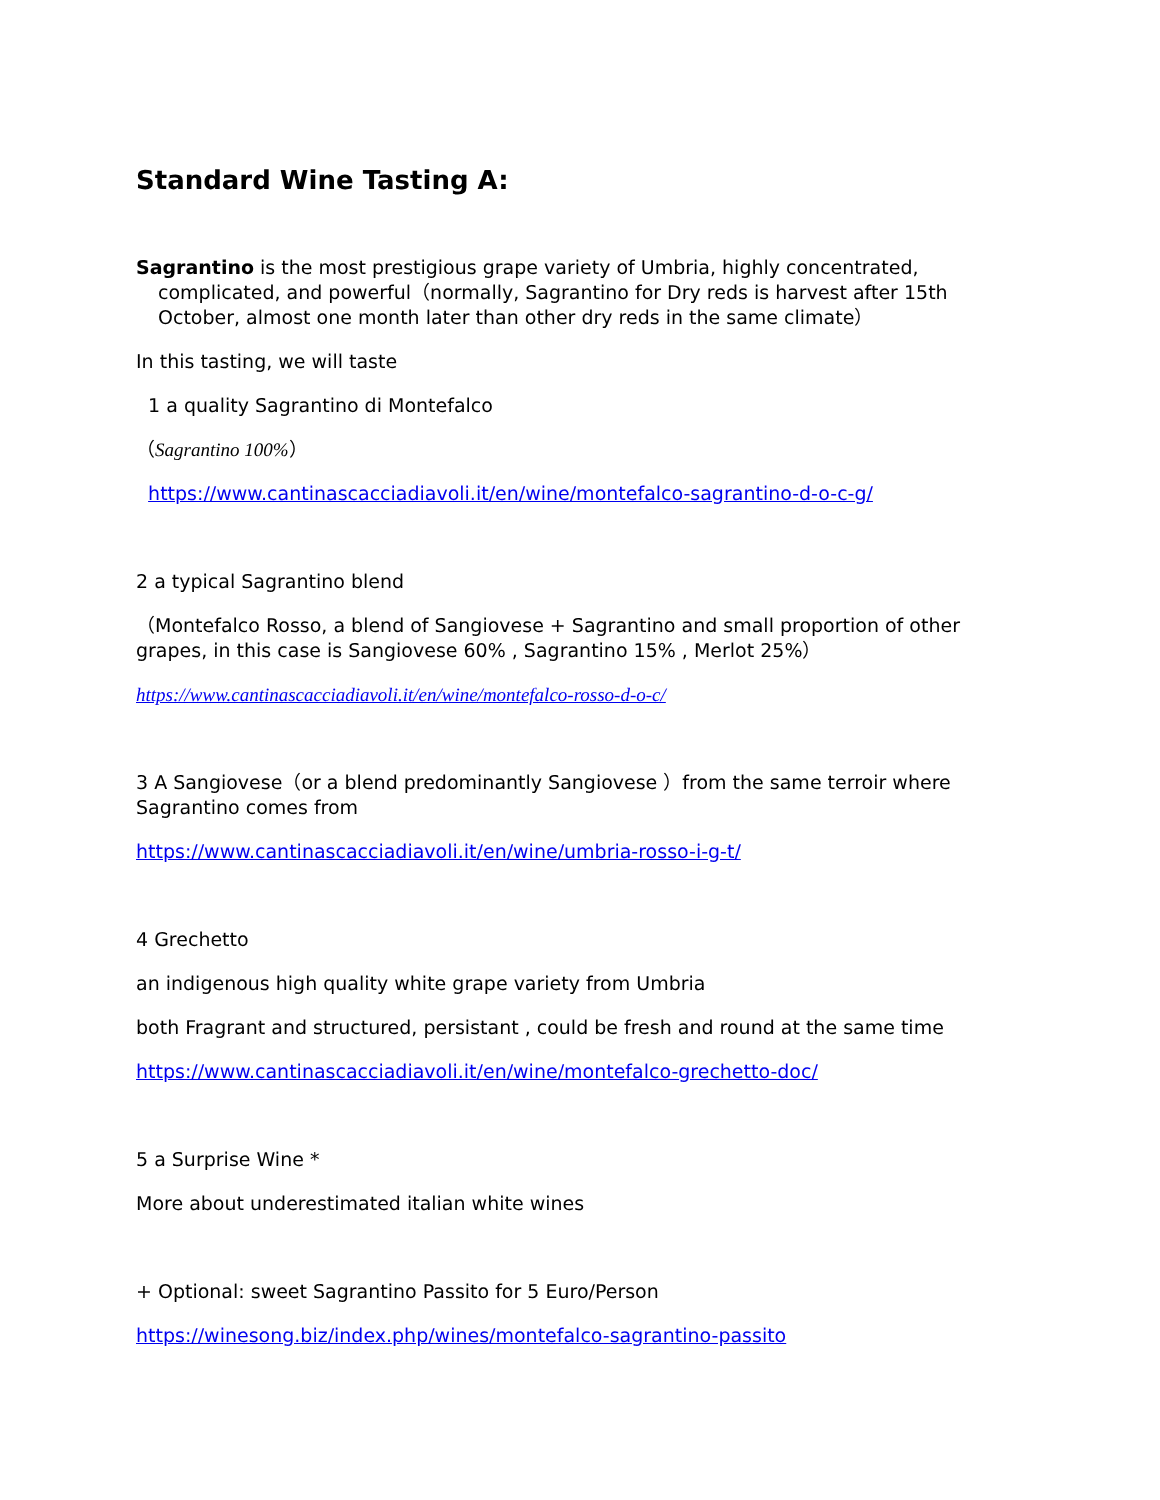Standard Wine Tasting A:
Sagrantino is the most prestigious grape variety of Umbria, highly concentrated, complicated, and powerful（normally, Sagrantino for Dry reds is harvest after 15th October, almost one month later than other dry reds in the same climate）
In this tasting, we will taste
1 a quality Sagrantino di Montefalco
（Sagrantino 100%）
https://www.cantinascacciadiavoli.it/en/wine/montefalco-sagrantino-d-o-c-g/
2 a typical Sagrantino blend
（Montefalco Rosso, a blend of Sangiovese + Sagrantino and small proportion of other grapes, in this case is Sangiovese 60% , Sagrantino 15% , Merlot 25%）
https://www.cantinascacciadiavoli.it/en/wine/montefalco-rosso-d-o-c/
3 A Sangiovese（or a blend predominantly Sangiovese ）from the same terroir where Sagrantino comes from
https://www.cantinascacciadiavoli.it/en/wine/umbria-rosso-i-g-t/
4 Grechetto
an indigenous high quality white grape variety from Umbria
both Fragrant and structured, persistant , could be fresh and round at the same time
https://www.cantinascacciadiavoli.it/en/wine/montefalco-grechetto-doc/
5 a Surprise Wine *
More about underestimated italian white wines
+ Optional: sweet Sagrantino Passito for 5 Euro/Person
https://winesong.biz/index.php/wines/montefalco-sagrantino-passito